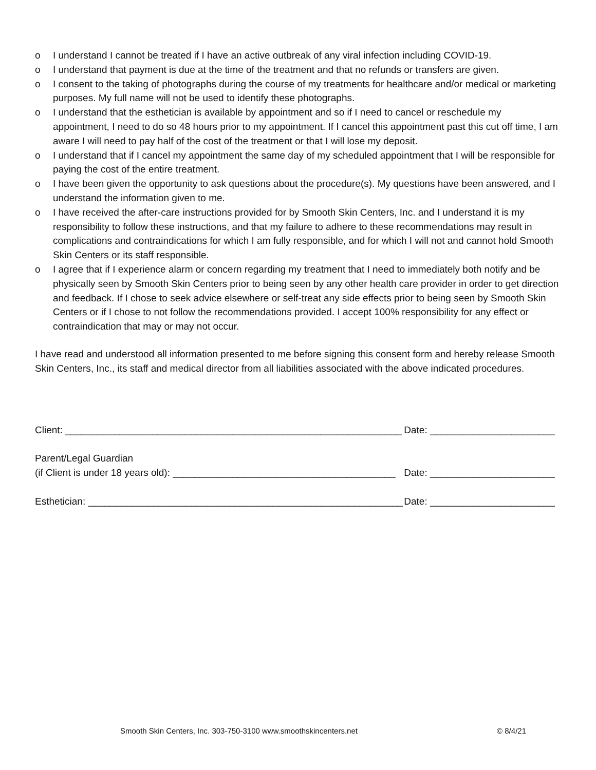o I understand I cannot be treated if I have an active outbreak of any viral infection including COVID-19.
o I understand that payment is due at the time of the treatment and that no refunds or transfers are given.
o I consent to the taking of photographs during the course of my treatments for healthcare and/or medical or marketing purposes. My full name will not be used to identify these photographs.
o I understand that the esthetician is available by appointment and so if I need to cancel or reschedule my appointment, I need to do so 48 hours prior to my appointment. If I cancel this appointment past this cut off time, I am aware I will need to pay half of the cost of the treatment or that I will lose my deposit.
o I understand that if I cancel my appointment the same day of my scheduled appointment that I will be responsible for paying the cost of the entire treatment.
o I have been given the opportunity to ask questions about the procedure(s). My questions have been answered, and I understand the information given to me.
o I have received the after-care instructions provided for by Smooth Skin Centers, Inc. and I understand it is my responsibility to follow these instructions, and that my failure to adhere to these recommendations may result in complications and contraindications for which I am fully responsible, and for which I will not and cannot hold Smooth Skin Centers or its staff responsible.
o I agree that if I experience alarm or concern regarding my treatment that I need to immediately both notify and be physically seen by Smooth Skin Centers prior to being seen by any other health care provider in order to get direction and feedback. If I chose to seek advice elsewhere or self-treat any side effects prior to being seen by Smooth Skin Centers or if I chose to not follow the recommendations provided. I accept 100% responsibility for any effect or contraindication that may or may not occur.
I have read and understood all information presented to me before signing this consent form and hereby release Smooth Skin Centers, Inc., its staff and medical director from all liabilities associated with the above indicated procedures.
Client: ______________________________________________________________ Date: _______________________
Parent/Legal Guardian
(if Client is under 18 years old): _________________________________________ Date: _______________________
Esthetician: __________________________________________________________ Date: _______________________
Smooth Skin Centers, Inc. 303-750-3100 www.smoothskincenters.net © 8/4/21